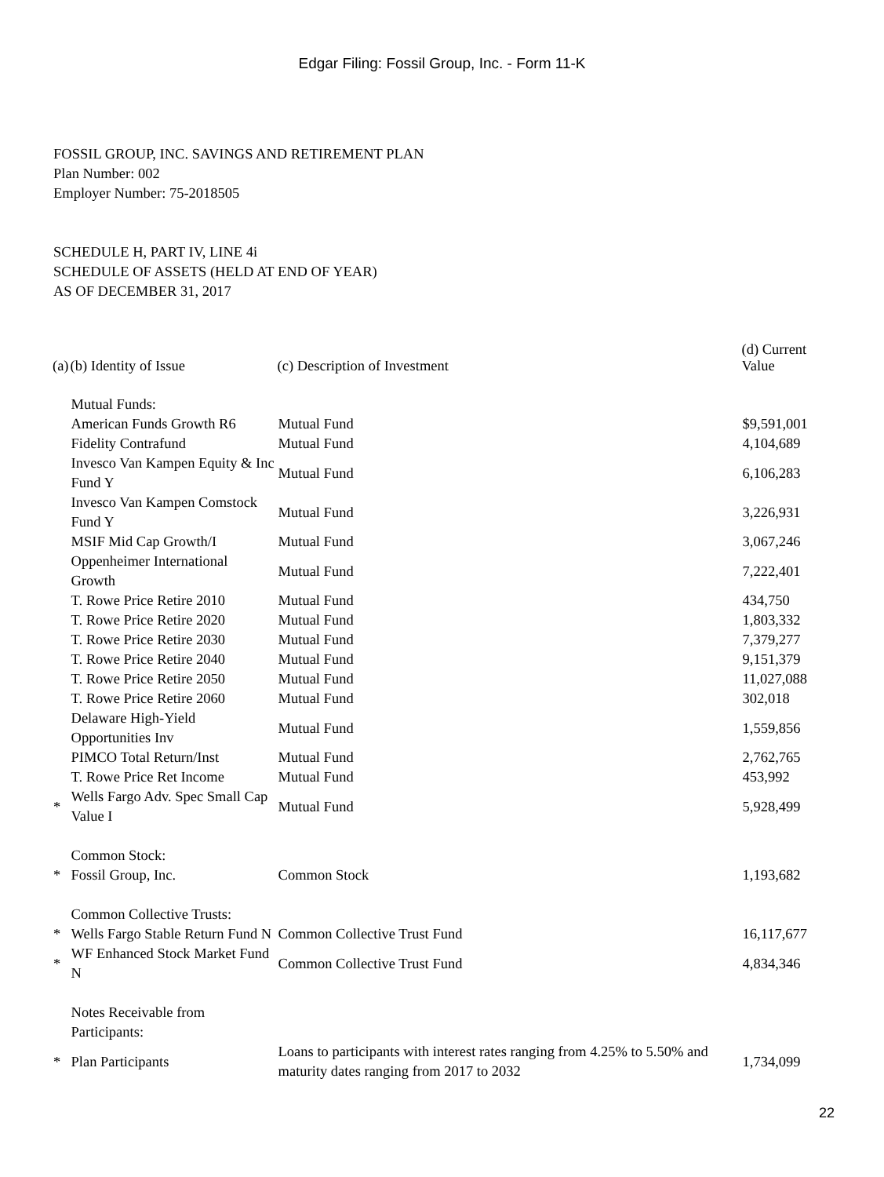Edgar Filing: Fossil Group, Inc. - Form 11-K
FOSSIL GROUP, INC. SAVINGS AND RETIREMENT PLAN
Plan Number: 002
Employer Number: 75-2018505
SCHEDULE H, PART IV, LINE 4i
SCHEDULE OF ASSETS (HELD AT END OF YEAR)
AS OF DECEMBER 31, 2017
| (a) | (b) Identity of Issue | (c) Description of Investment | (d) Current Value |
| --- | --- | --- | --- |
| | Mutual Funds: | | |
| | American Funds Growth R6 | Mutual Fund | $9,591,001 |
| | Fidelity Contrafund | Mutual Fund | 4,104,689 |
| | Invesco Van Kampen Equity & Inc Fund Y | Mutual Fund | 6,106,283 |
| | Invesco Van Kampen Comstock Fund Y | Mutual Fund | 3,226,931 |
| | MSIF Mid Cap Growth/I | Mutual Fund | 3,067,246 |
| | Oppenheimer International Growth | Mutual Fund | 7,222,401 |
| | T. Rowe Price Retire 2010 | Mutual Fund | 434,750 |
| | T. Rowe Price Retire 2020 | Mutual Fund | 1,803,332 |
| | T. Rowe Price Retire 2030 | Mutual Fund | 7,379,277 |
| | T. Rowe Price Retire 2040 | Mutual Fund | 9,151,379 |
| | T. Rowe Price Retire 2050 | Mutual Fund | 11,027,088 |
| | T. Rowe Price Retire 2060 | Mutual Fund | 302,018 |
| | Delaware High-Yield Opportunities Inv | Mutual Fund | 1,559,856 |
| | PIMCO Total Return/Inst | Mutual Fund | 2,762,765 |
| | T. Rowe Price Ret Income | Mutual Fund | 453,992 |
| * | Wells Fargo Adv. Spec Small Cap Value I | Mutual Fund | 5,928,499 |
| | Common Stock: | | |
| * | Fossil Group, Inc. | Common Stock | 1,193,682 |
| | Common Collective Trusts: | | |
| * | Wells Fargo Stable Return Fund N | Common Collective Trust Fund | 16,117,677 |
| * | WF Enhanced Stock Market Fund N | Common Collective Trust Fund | 4,834,346 |
| | Notes Receivable from Participants: | | |
| * | Plan Participants | Loans to participants with interest rates ranging from 4.25% to 5.50% and maturity dates ranging from 2017 to 2032 | 1,734,099 |
22